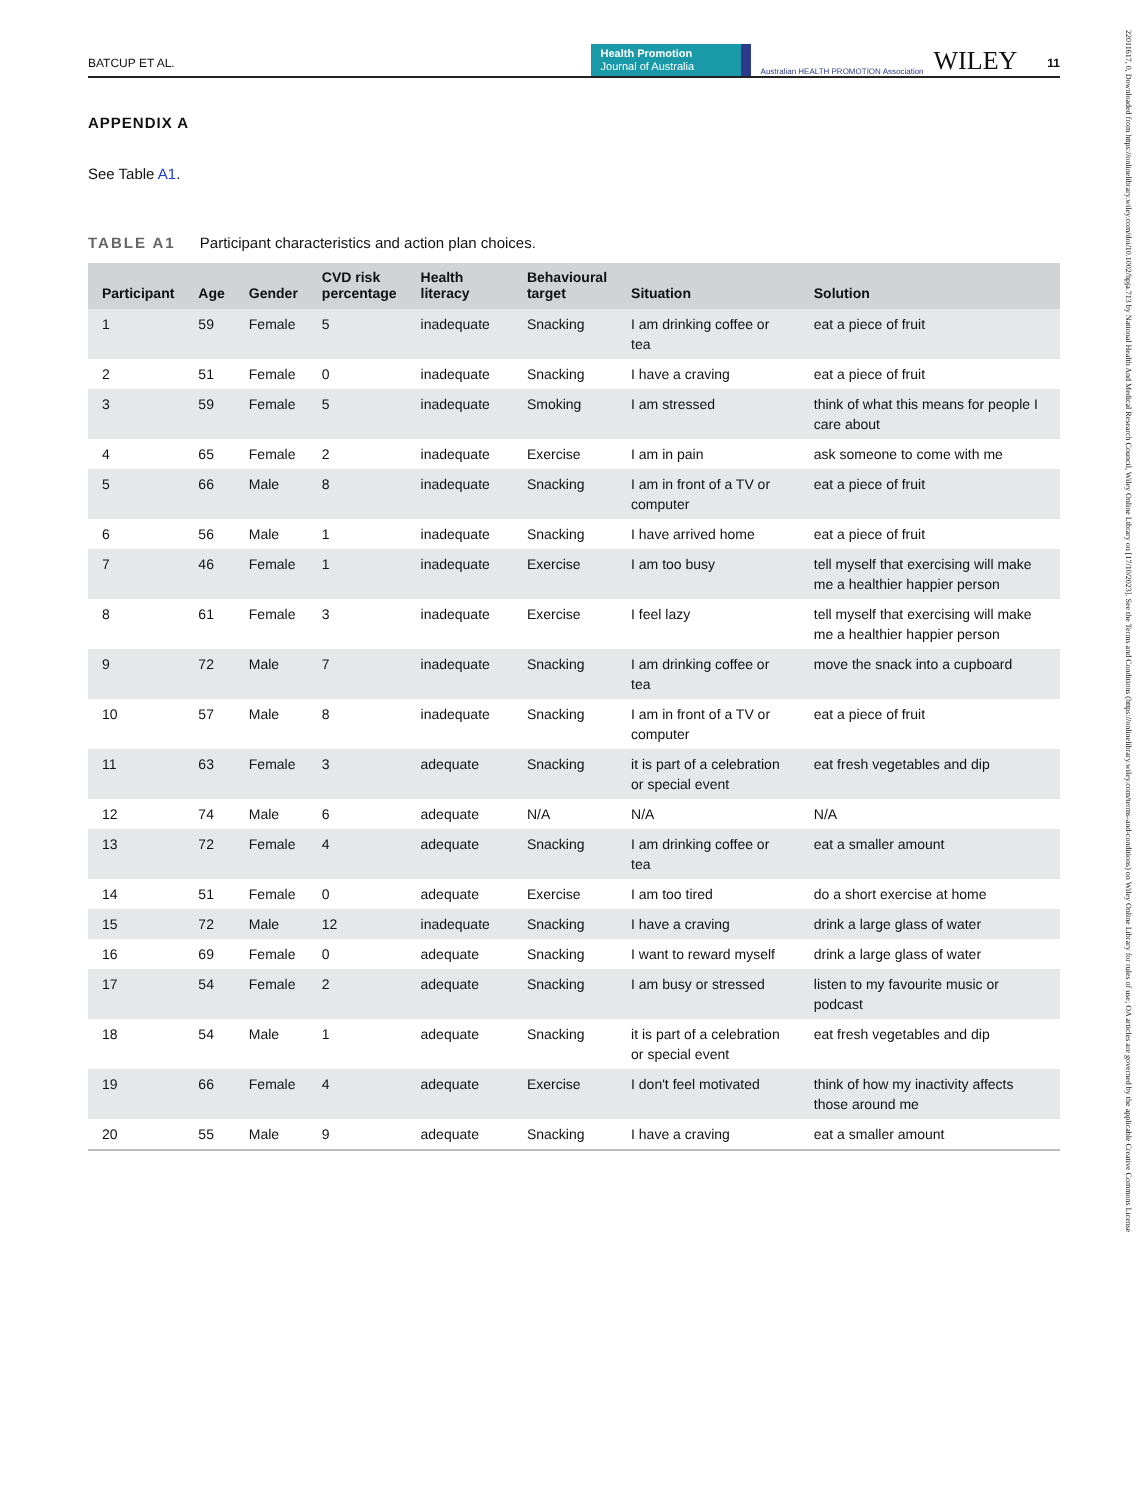BATCUP ET AL.
Health Promotion
Journal of Australia
Australian HEALTH PROMOTION Association
WILEY
11
APPENDIX A
See Table A1.
TABLE A1 Participant characteristics and action plan choices.
| Participant | Age | Gender | CVD risk percentage | Health literacy | Behavioural target | Situation | Solution |
| --- | --- | --- | --- | --- | --- | --- | --- |
| 1 | 59 | Female | 5 | inadequate | Snacking | I am drinking coffee or tea | eat a piece of fruit |
| 2 | 51 | Female | 0 | inadequate | Snacking | I have a craving | eat a piece of fruit |
| 3 | 59 | Female | 5 | inadequate | Smoking | I am stressed | think of what this means for people I care about |
| 4 | 65 | Female | 2 | inadequate | Exercise | I am in pain | ask someone to come with me |
| 5 | 66 | Male | 8 | inadequate | Snacking | I am in front of a TV or computer | eat a piece of fruit |
| 6 | 56 | Male | 1 | inadequate | Snacking | I have arrived home | eat a piece of fruit |
| 7 | 46 | Female | 1 | inadequate | Exercise | I am too busy | tell myself that exercising will make me a healthier happier person |
| 8 | 61 | Female | 3 | inadequate | Exercise | I feel lazy | tell myself that exercising will make me a healthier happier person |
| 9 | 72 | Male | 7 | inadequate | Snacking | I am drinking coffee or tea | move the snack into a cupboard |
| 10 | 57 | Male | 8 | inadequate | Snacking | I am in front of a TV or computer | eat a piece of fruit |
| 11 | 63 | Female | 3 | adequate | Snacking | it is part of a celebration or special event | eat fresh vegetables and dip |
| 12 | 74 | Male | 6 | adequate | N/A | N/A | N/A |
| 13 | 72 | Female | 4 | adequate | Snacking | I am drinking coffee or tea | eat a smaller amount |
| 14 | 51 | Female | 0 | adequate | Exercise | I am too tired | do a short exercise at home |
| 15 | 72 | Male | 12 | inadequate | Snacking | I have a craving | drink a large glass of water |
| 16 | 69 | Female | 0 | adequate | Snacking | I want to reward myself | drink a large glass of water |
| 17 | 54 | Female | 2 | adequate | Snacking | I am busy or stressed | listen to my favourite music or podcast |
| 18 | 54 | Male | 1 | adequate | Snacking | it is part of a celebration or special event | eat fresh vegetables and dip |
| 19 | 66 | Female | 4 | adequate | Exercise | I don't feel motivated | think of how my inactivity affects those around me |
| 20 | 55 | Male | 9 | adequate | Snacking | I have a craving | eat a smaller amount |
22011617, 0, Downloaded from https://onlinelibrary.wiley.com/doi/10.1002/hpja.713 by National Health And Medical Research Council, Wiley Online Library on [17/10/2023]. See the Terms and Conditions (https://onlinelibrary.wiley.com/terms-and-conditions) on Wiley Online Library for rules of use; OA articles are governed by the applicable Creative Commons License